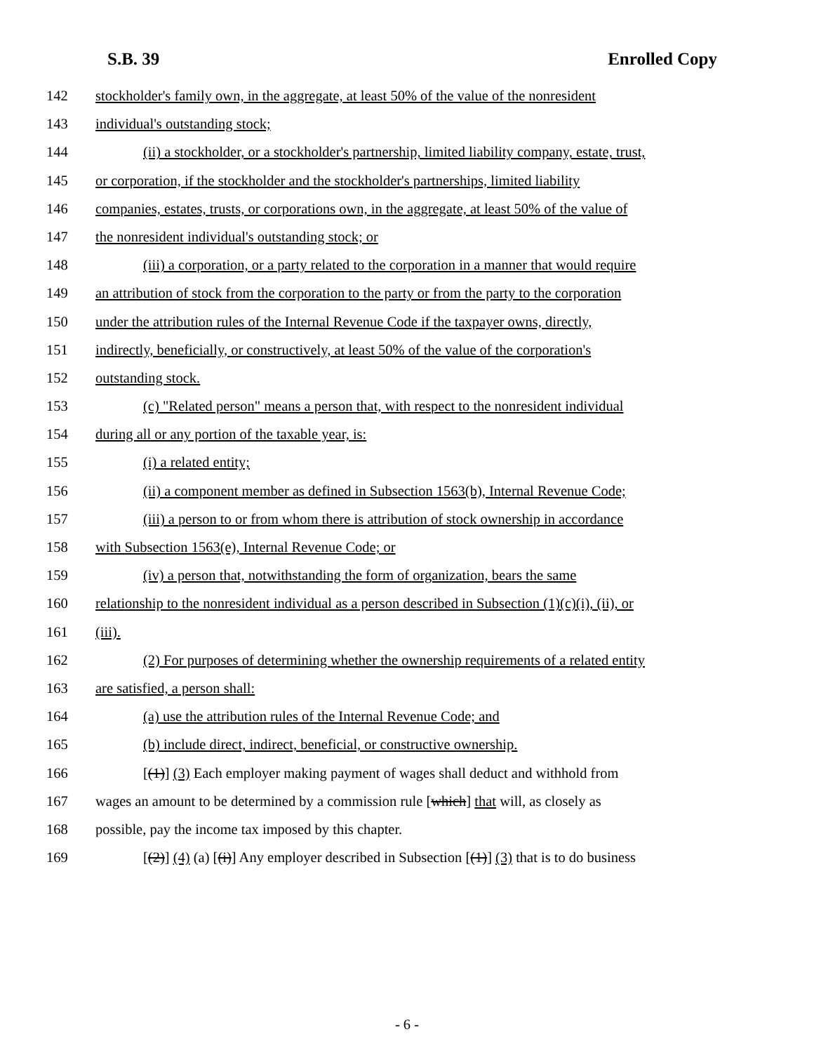S.B. 39 Enrolled Copy
142 stockholder's family own, in the aggregate, at least 50% of the value of the nonresident
143 individual's outstanding stock;
144 (ii) a stockholder, or a stockholder's partnership, limited liability company, estate, trust,
145 or corporation, if the stockholder and the stockholder's partnerships, limited liability
146 companies, estates, trusts, or corporations own, in the aggregate, at least 50% of the value of
147 the nonresident individual's outstanding stock; or
148 (iii) a corporation, or a party related to the corporation in a manner that would require
149 an attribution of stock from the corporation to the party or from the party to the corporation
150 under the attribution rules of the Internal Revenue Code if the taxpayer owns, directly,
151 indirectly, beneficially, or constructively, at least 50% of the value of the corporation's
152 outstanding stock.
153 (c) "Related person" means a person that, with respect to the nonresident individual
154 during all or any portion of the taxable year, is:
155 (i) a related entity;
156 (ii) a component member as defined in Subsection 1563(b), Internal Revenue Code;
157 (iii) a person to or from whom there is attribution of stock ownership in accordance
158 with Subsection 1563(e), Internal Revenue Code; or
159 (iv) a person that, notwithstanding the form of organization, bears the same
160 relationship to the nonresident individual as a person described in Subsection (1)(c)(i), (ii), or
161 (iii).
162 (2) For purposes of determining whether the ownership requirements of a related entity
163 are satisfied, a person shall:
164 (a) use the attribution rules of the Internal Revenue Code; and
165 (b) include direct, indirect, beneficial, or constructive ownership.
166 [(1)] (3) Each employer making payment of wages shall deduct and withhold from
167 wages an amount to be determined by a commission rule [which] that will, as closely as
168 possible, pay the income tax imposed by this chapter.
169 [(2)] (4) (a) [(i)] Any employer described in Subsection [(1)] (3) that is to do business
- 6 -